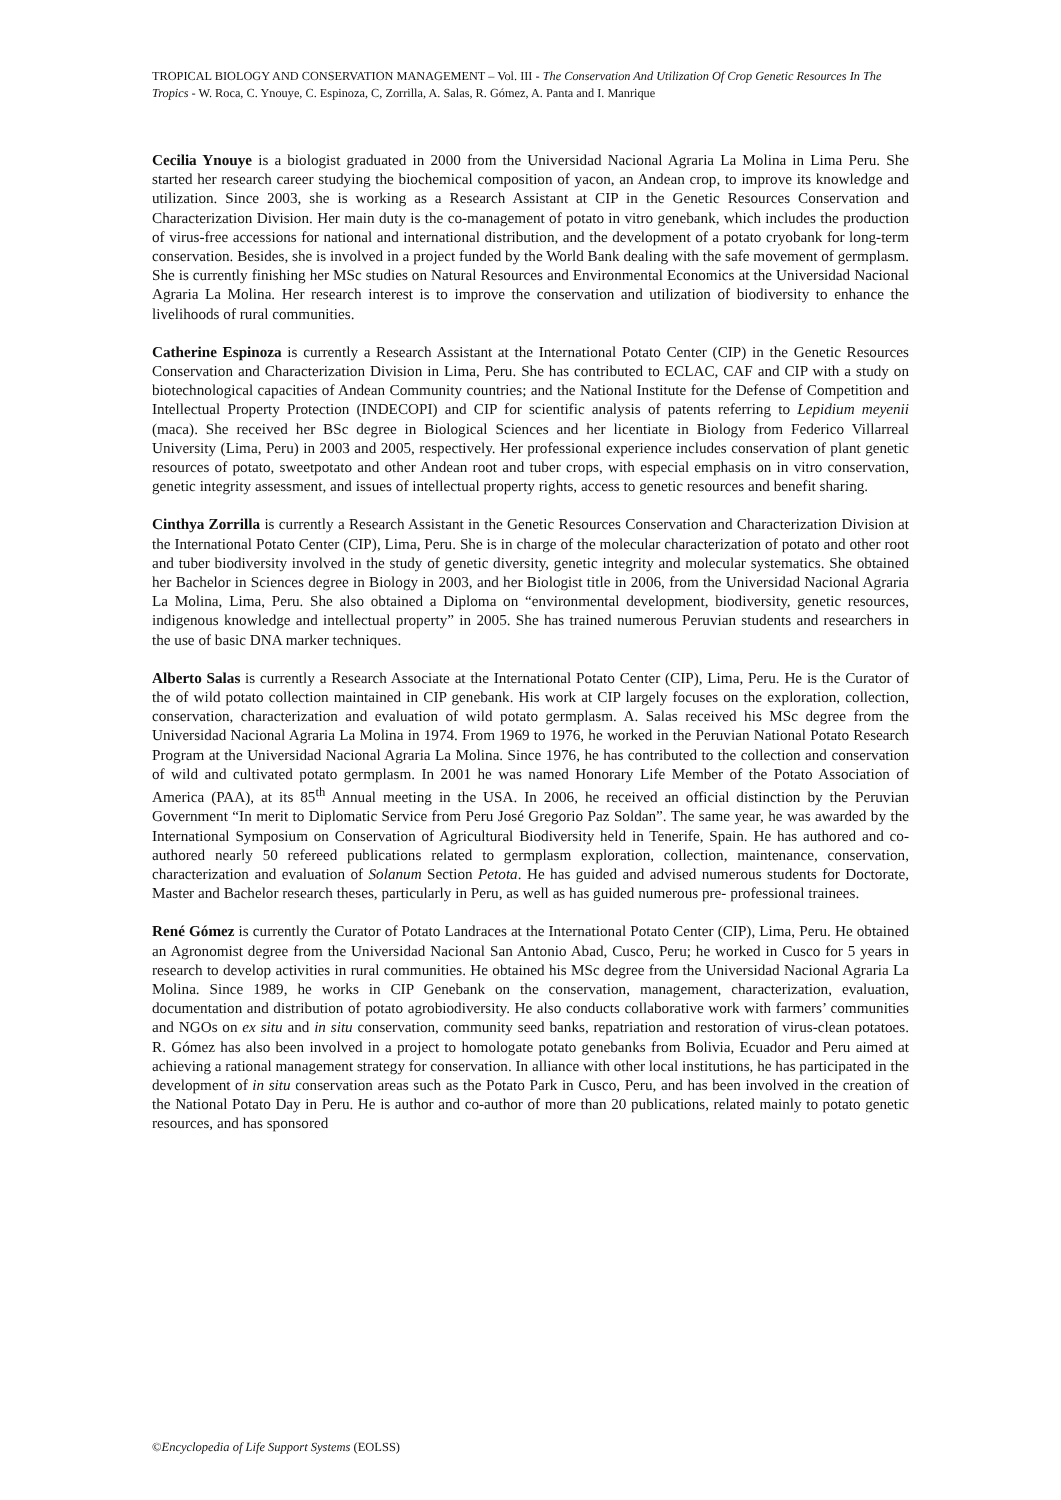TROPICAL BIOLOGY AND CONSERVATION MANAGEMENT – Vol. III - The Conservation And Utilization Of Crop Genetic Resources In The Tropics - W. Roca, C. Ynouye, C. Espinoza, C, Zorrilla, A. Salas, R. Gómez, A. Panta and I. Manrique
Cecilia Ynouye is a biologist graduated in 2000 from the Universidad Nacional Agraria La Molina in Lima Peru. She started her research career studying the biochemical composition of yacon, an Andean crop, to improve its knowledge and utilization. Since 2003, she is working as a Research Assistant at CIP in the Genetic Resources Conservation and Characterization Division. Her main duty is the co-management of potato in vitro genebank, which includes the production of virus-free accessions for national and international distribution, and the development of a potato cryobank for long-term conservation. Besides, she is involved in a project funded by the World Bank dealing with the safe movement of germplasm. She is currently finishing her MSc studies on Natural Resources and Environmental Economics at the Universidad Nacional Agraria La Molina. Her research interest is to improve the conservation and utilization of biodiversity to enhance the livelihoods of rural communities.
Catherine Espinoza is currently a Research Assistant at the International Potato Center (CIP) in the Genetic Resources Conservation and Characterization Division in Lima, Peru. She has contributed to ECLAC, CAF and CIP with a study on biotechnological capacities of Andean Community countries; and the National Institute for the Defense of Competition and Intellectual Property Protection (INDECOPI) and CIP for scientific analysis of patents referring to Lepidium meyenii (maca). She received her BSc degree in Biological Sciences and her licentiate in Biology from Federico Villarreal University (Lima, Peru) in 2003 and 2005, respectively. Her professional experience includes conservation of plant genetic resources of potato, sweetpotato and other Andean root and tuber crops, with especial emphasis on in vitro conservation, genetic integrity assessment, and issues of intellectual property rights, access to genetic resources and benefit sharing.
Cinthya Zorrilla is currently a Research Assistant in the Genetic Resources Conservation and Characterization Division at the International Potato Center (CIP), Lima, Peru. She is in charge of the molecular characterization of potato and other root and tuber biodiversity involved in the study of genetic diversity, genetic integrity and molecular systematics. She obtained her Bachelor in Sciences degree in Biology in 2003, and her Biologist title in 2006, from the Universidad Nacional Agraria La Molina, Lima, Peru. She also obtained a Diploma on “environmental development, biodiversity, genetic resources, indigenous knowledge and intellectual property” in 2005. She has trained numerous Peruvian students and researchers in the use of basic DNA marker techniques.
Alberto Salas is currently a Research Associate at the International Potato Center (CIP), Lima, Peru. He is the Curator of the of wild potato collection maintained in CIP genebank. His work at CIP largely focuses on the exploration, collection, conservation, characterization and evaluation of wild potato germplasm. A. Salas received his MSc degree from the Universidad Nacional Agraria La Molina in 1974. From 1969 to 1976, he worked in the Peruvian National Potato Research Program at the Universidad Nacional Agraria La Molina. Since 1976, he has contributed to the collection and conservation of wild and cultivated potato germplasm. In 2001 he was named Honorary Life Member of the Potato Association of America (PAA), at its 85<sup>th</sup> Annual meeting in the USA. In 2006, he received an official distinction by the Peruvian Government “In merit to Diplomatic Service from Peru José Gregorio Paz Soldan”. The same year, he was awarded by the International Symposium on Conservation of Agricultural Biodiversity held in Tenerife, Spain. He has authored and co-authored nearly 50 refereed publications related to germplasm exploration, collection, maintenance, conservation, characterization and evaluation of Solanum Section Petota. He has guided and advised numerous students for Doctorate, Master and Bachelor research theses, particularly in Peru, as well as has guided numerous pre- professional trainees.
René Gómez is currently the Curator of Potato Landraces at the International Potato Center (CIP), Lima, Peru. He obtained an Agronomist degree from the Universidad Nacional San Antonio Abad, Cusco, Peru; he worked in Cusco for 5 years in research to develop activities in rural communities. He obtained his MSc degree from the Universidad Nacional Agraria La Molina. Since 1989, he works in CIP Genebank on the conservation, management, characterization, evaluation, documentation and distribution of potato agrobiodiversity. He also conducts collaborative work with farmers’ communities and NGOs on ex situ and in situ conservation, community seed banks, repatriation and restoration of virus-clean potatoes. R. Gómez has also been involved in a project to homologate potato genebanks from Bolivia, Ecuador and Peru aimed at achieving a rational management strategy for conservation. In alliance with other local institutions, he has participated in the development of in situ conservation areas such as the Potato Park in Cusco, Peru, and has been involved in the creation of the National Potato Day in Peru. He is author and co-author of more than 20 publications, related mainly to potato genetic resources, and has sponsored
©Encyclopedia of Life Support Systems (EOLSS)